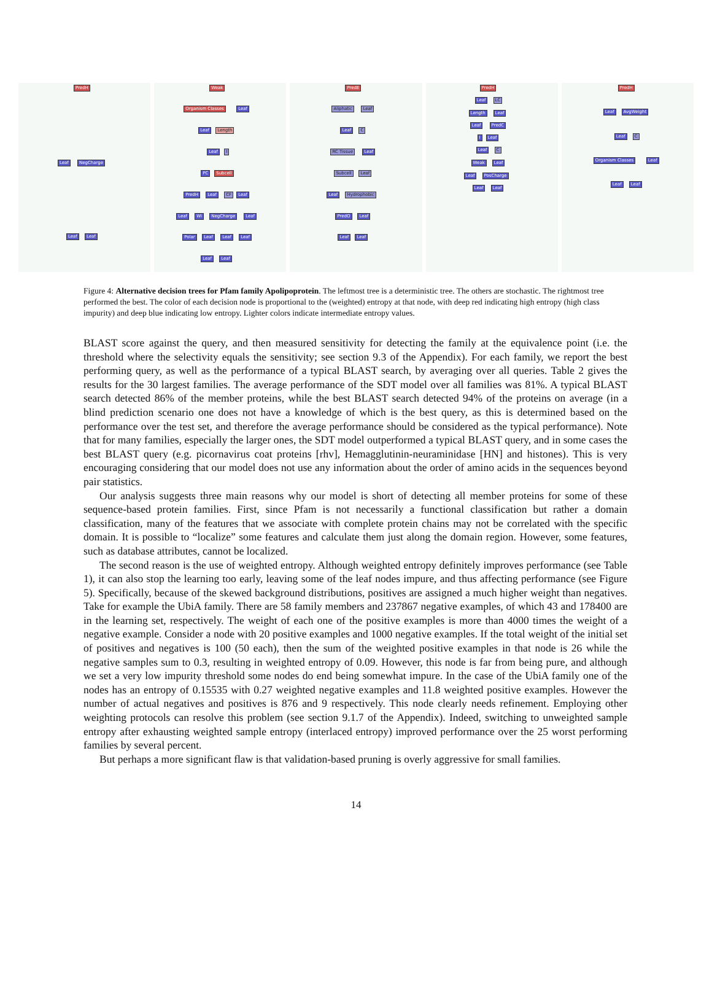PredH
Leaf NegCharge
Leaf Leaf
Weak
Organism Classes Leaf
Leaf Length
Leaf I
PC Subcell
PredH Leaf CF Leaf
Leaf Wi NegCharge Leaf
Polar Leaf Leaf Leaf
Leaf Leaf
PredE
Aliphatic Leaf
Leaf C
RC Tissue Leaf
Subcell Leaf
Leaf Hydrophobic
PredO Leaf
Leaf Leaf
PredH
Leaf LC
Length Leaf
Leaf PredC
I Leaf
Leaf C
Weak Leaf
Leaf PosCharge
Leaf Leaf
PredH
Leaf AvgWeight
Leaf C
Organism Classes Leaf
Leaf Leaf
Figure 4: Alternative decision trees for Pfam family Apolipoprotein. The leftmost tree is a deterministic tree. The others are stochastic. The rightmost tree performed the best. The color of each decision node is proportional to the (weighted) entropy at that node, with deep red indicating high entropy (high class impurity) and deep blue indicating low entropy. Lighter colors indicate intermediate entropy values.
BLAST score against the query, and then measured sensitivity for detecting the family at the equivalence point (i.e. the threshold where the selectivity equals the sensitivity; see section 9.3 of the Appendix). For each family, we report the best performing query, as well as the performance of a typical BLAST search, by averaging over all queries. Table 2 gives the results for the 30 largest families. The average performance of the SDT model over all families was 81%. A typical BLAST search detected 86% of the member proteins, while the best BLAST search detected 94% of the proteins on average (in a blind prediction scenario one does not have a knowledge of which is the best query, as this is determined based on the performance over the test set, and therefore the average performance should be considered as the typical performance). Note that for many families, especially the larger ones, the SDT model outperformed a typical BLAST query, and in some cases the best BLAST query (e.g. picornavirus coat proteins [rhv], Hemagglutinin-neuraminidase [HN] and histones). This is very encouraging considering that our model does not use any information about the order of amino acids in the sequences beyond pair statistics.
Our analysis suggests three main reasons why our model is short of detecting all member proteins for some of these sequence-based protein families. First, since Pfam is not necessarily a functional classification but rather a domain classification, many of the features that we associate with complete protein chains may not be correlated with the specific domain. It is possible to “localize” some features and calculate them just along the domain region. However, some features, such as database attributes, cannot be localized.
The second reason is the use of weighted entropy. Although weighted entropy definitely improves performance (see Table 1), it can also stop the learning too early, leaving some of the leaf nodes impure, and thus affecting performance (see Figure 5). Specifically, because of the skewed background distributions, positives are assigned a much higher weight than negatives. Take for example the UbiA family. There are 58 family members and 237867 negative examples, of which 43 and 178400 are in the learning set, respectively. The weight of each one of the positive examples is more than 4000 times the weight of a negative example. Consider a node with 20 positive examples and 1000 negative examples. If the total weight of the initial set of positives and negatives is 100 (50 each), then the sum of the weighted positive examples in that node is 26 while the negative samples sum to 0.3, resulting in weighted entropy of 0.09. However, this node is far from being pure, and although we set a very low impurity threshold some nodes do end being somewhat impure. In the case of the UbiA family one of the nodes has an entropy of 0.15535 with 0.27 weighted negative examples and 11.8 weighted positive examples. However the number of actual negatives and positives is 876 and 9 respectively. This node clearly needs refinement. Employing other weighting protocols can resolve this problem (see section 9.1.7 of the Appendix). Indeed, switching to unweighted sample entropy after exhausting weighted sample entropy (interlaced entropy) improved performance over the 25 worst performing families by several percent.
But perhaps a more significant flaw is that validation-based pruning is overly aggressive for small families.
14